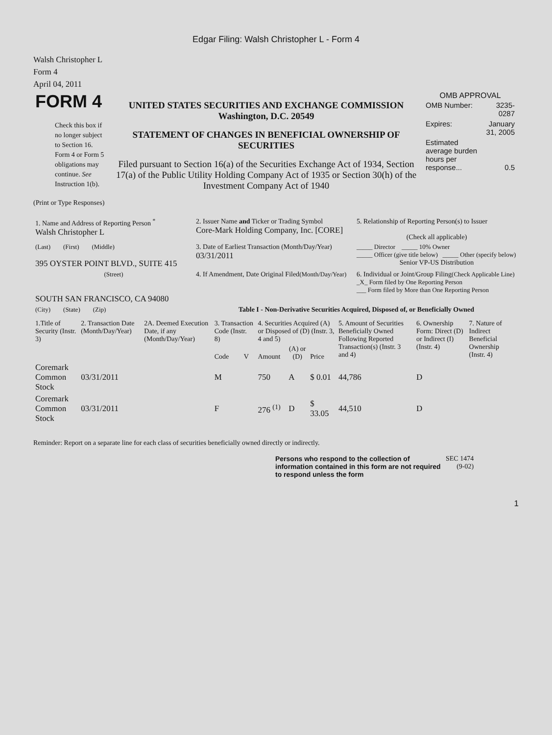Edgar Filing: Walsh Christopher L - Form 4
Walsh Christopher L
Form 4
April 04, 2011
| FORM 4 Check this box if no longer subject to Section 16. Form 4 or Form 5 obligations may continue. See Instruction 1(b). | UNITED STATES SECURITIES AND EXCHANGE COMMISSION Washington, D.C. 20549 STATEMENT OF CHANGES IN BENEFICIAL OWNERSHIP OF SECURITIES Filed pursuant to Section 16(a) of the Securities Exchange Act of 1934, Section 17(a) of the Public Utility Holding Company Act of 1935 or Section 30(h) of the Investment Company Act of 1940 | OMB APPROVAL / OMB Number: / 3235-0287 / / Expires: / January 31, 2005 / / Estimated average burden hours per response... / 0.5 / |
(Print or Type Responses)
| 1. Name and Address of Reporting Person <sup>*</sup> Walsh Christopher L | 2. Issuer Name and Ticker or Trading Symbol Core-Mark Holding Company, Inc. [CORE] | 5. Relationship of Reporting Person(s) to Issuer (Check all applicable) |
| (Last) (First) (Middle) 395 OYSTER POINT BLVD., SUITE 415 | 3. Date of Earliest Transaction (Month/Day/Year) 03/31/2011 | _____ Director _____ 10% Owner _____ Officer (give title below) _____ Other (specify below) Senior VP-US Distribution |
| (Street) SOUTH SAN FRANCISCO, CA 94080 | 4. If Amendment, Date Original Filed (Month/Day/Year) | 6. Individual or Joint/Group Filing (Check Applicable Line) _X_ Form filed by One Reporting Person ___ Form filed by More than One Reporting Person |
| (City) (State) (Zip) | Table I - Non-Derivative Securities Acquired, Disposed of, or Beneficially Owned | |
| 1.Title of Security (Instr. 3) | 2. Transaction Date (Month/Day/Year) | 2A. Deemed Execution Date, if any (Month/Day/Year) | 3. Transaction Code (Instr. 8) | | 4. Securities Acquired (A) or Disposed of (D) (Instr. 3, 4 and 5) | | | 5. Amount of Securities Beneficially Owned Following Reported Transaction(s) (Instr. 3 and 4) | 6. Ownership Form: Direct (D) or Indirect (I) (Instr. 4) | 7. Nature of Indirect Beneficial Ownership (Instr. 4) |
| --- | --- | --- | --- | --- | --- | --- | --- | --- | --- | --- |
| | | | Code | V | Amount | (A) or (D) | Price | | | |
| Coremark Common Stock | 03/31/2011 | | M | | 750 | A | $ 0.01 | 44,786 | D | |
| Coremark Common Stock | 03/31/2011 | | F | | 276 <sup>(1)</sup> | D | $ 33.05 | 44,510 | D | |
Reminder: Report on a separate line for each class of securities beneficially owned directly or indirectly.
| Persons who respond to the collection of information contained in this form are not required to respond unless the form | SEC 1474 (9-02) |
1